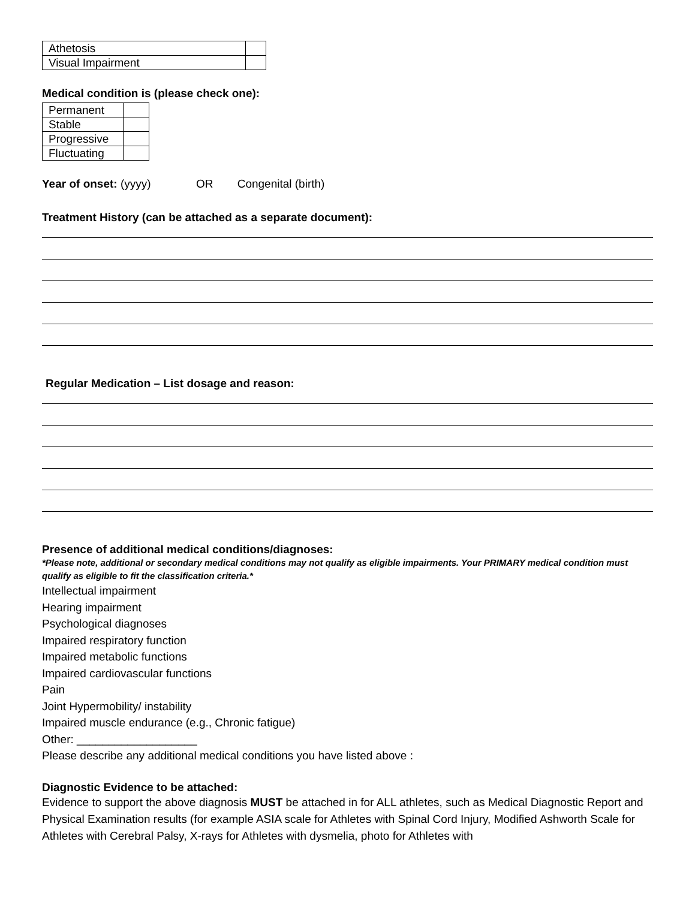| Athetosis | |
| Visual Impairment | |
Medical condition is (please check one):
| Permanent | |
| Stable | |
| Progressive | |
| Fluctuating | |
Year of onset: (yyyy) OR Congenital (birth)
Treatment History (can be attached as a separate document):
Regular Medication – List dosage and reason:
Presence of additional medical conditions/diagnoses:
*Please note, additional or secondary medical conditions may not qualify as eligible impairments. Your PRIMARY medical condition must qualify as eligible to fit the classification criteria.*
Intellectual impairment
Hearing impairment
Psychological diagnoses
Impaired respiratory function
Impaired metabolic functions
Impaired cardiovascular functions
Pain
Joint Hypermobility/ instability
Impaired muscle endurance (e.g., Chronic fatigue)
Other: ___________________
Please describe any additional medical conditions you have listed above :
Diagnostic Evidence to be attached:
Evidence to support the above diagnosis MUST be attached in for ALL athletes, such as Medical Diagnostic Report and Physical Examination results (for example ASIA scale for Athletes with Spinal Cord Injury, Modified Ashworth Scale for Athletes with Cerebral Palsy, X-rays for Athletes with dysmelia, photo for Athletes with